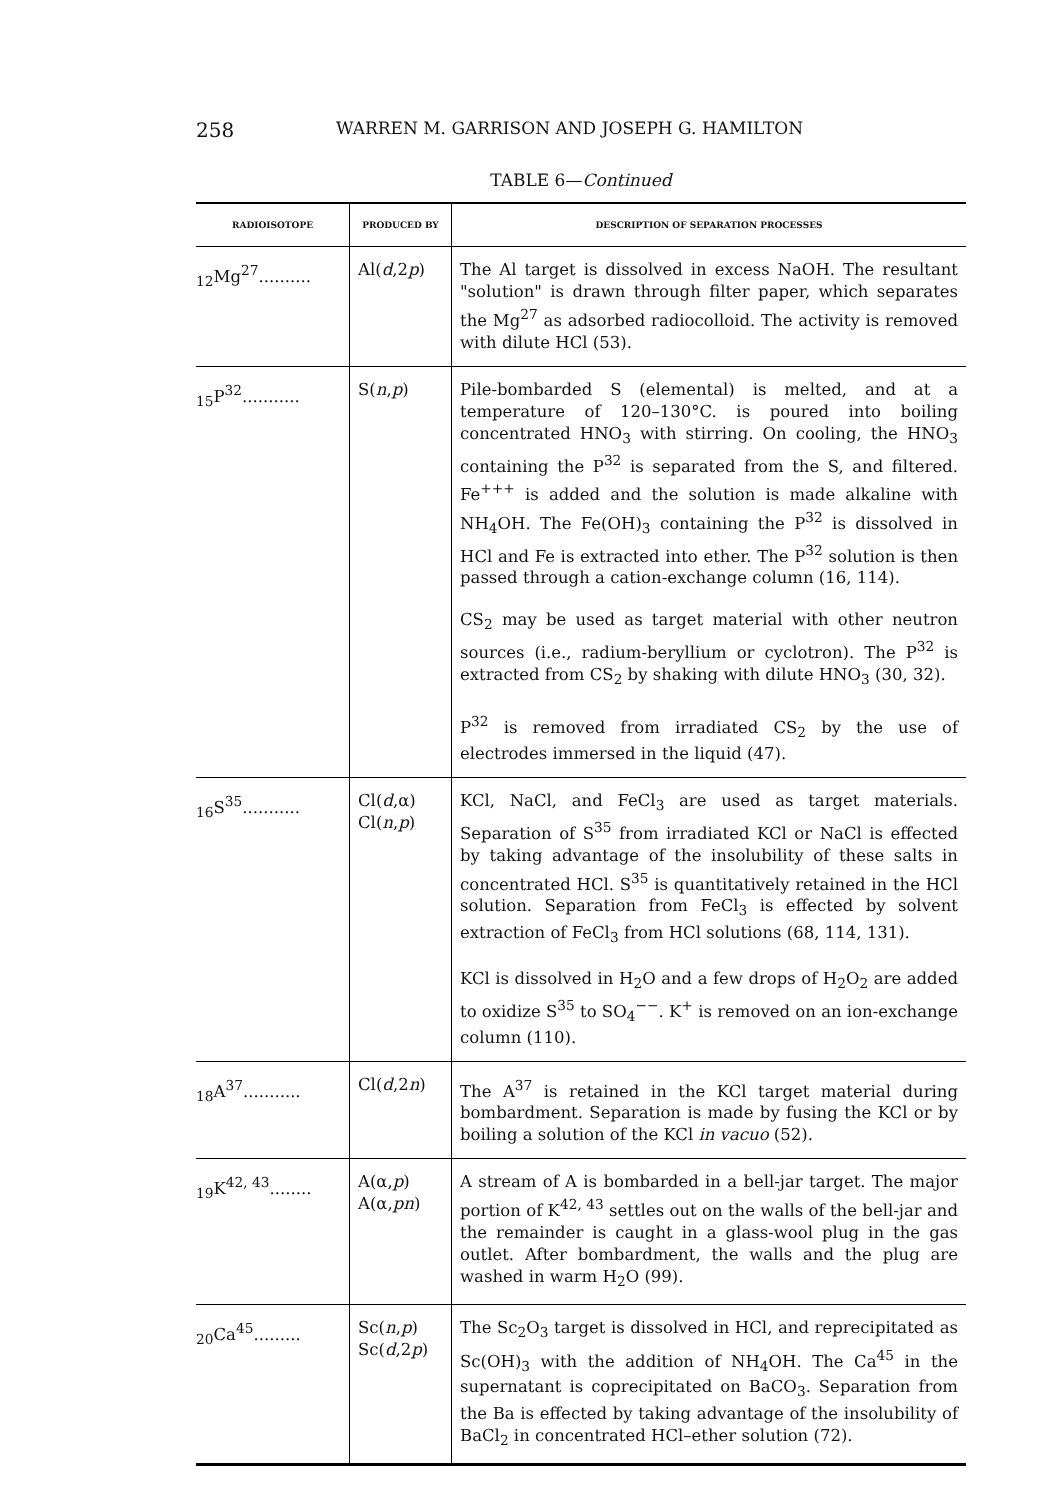258 WARREN M. GARRISON AND JOSEPH G. HAMILTON
TABLE 6—Continued
| RADIOISOTOPE | PRODUCED BY | DESCRIPTION OF SEPARATION PROCESSES |
| --- | --- | --- |
| <sub>12</sub>Mg<sup>27</sup>.......... | Al( d ,2 p ) | The Al target is dissolved in excess NaOH. The resultant "solution" is drawn through filter paper, which separates the Mg<sup>27</sup> as adsorbed radiocolloid. The activity is removed with dilute HCl (53). |
| <sub>15</sub>P<sup>32</sup>........... | S( n , p ) | Pile-bombarded S (elemental) is melted, and at a temperature of 120–130°C. is poured into boiling concentrated HNO<sub>3</sub> with stirring. On cooling, the HNO<sub>3</sub> containing the P<sup>32</sup> is separated from the S, and filtered. Fe<sup>+++</sup> is added and the solution is made alkaline with NH<sub>4</sub>OH. The Fe(OH)<sub>3</sub> containing the P<sup>32</sup> is dissolved in HCl and Fe is extracted into ether. The P<sup>32</sup> solution is then passed through a cation-exchange column (16, 114). CS<sub>2</sub> may be used as target material with other neutron sources (i.e., radium-beryllium or cyclotron). The P<sup>32</sup> is extracted from CS<sub>2</sub> by shaking with dilute HNO<sub>3</sub> (30, 32). P<sup>32</sup> is removed from irradiated CS<sub>2</sub> by the use of electrodes immersed in the liquid (47). |
| <sub>16</sub>S<sup>35</sup>........... | Cl( d ,α) Cl( n , p ) | KCl, NaCl, and FeCl<sub>3</sub> are used as target materials. Separation of S<sup>35</sup> from irradiated KCl or NaCl is effected by taking advantage of the insolubility of these salts in concentrated HCl. S<sup>35</sup> is quantitatively retained in the HCl solution. Separation from FeCl<sub>3</sub> is effected by solvent extraction of FeCl<sub>3</sub> from HCl solutions (68, 114, 131). KCl is dissolved in H<sub>2</sub>O and a few drops of H<sub>2</sub>O<sub>2</sub> are added to oxidize S<sup>35</sup> to SO<sub>4</sub><sup>−−</sup>. K<sup>+</sup> is removed on an ion-exchange column (110). |
| <sub>18</sub>A<sup>37</sup>........... | Cl( d ,2 n ) | The A<sup>37</sup> is retained in the KCl target material during bombardment. Separation is made by fusing the KCl or by boiling a solution of the KCl in vacuo (52). |
| <sub>19</sub>K<sup>42, 43</sup>........ | A(α, p ) A(α, pn ) | A stream of A is bombarded in a bell-jar target. The major portion of K<sup>42, 43</sup> settles out on the walls of the bell-jar and the remainder is caught in a glass-wool plug in the gas outlet. After bombardment, the walls and the plug are washed in warm H<sub>2</sub>O (99). |
| <sub>20</sub>Ca<sup>45</sup>......... | Sc( n , p ) Sc( d ,2 p ) | The Sc<sub>2</sub>O<sub>3</sub> target is dissolved in HCl, and reprecipitated as Sc(OH)<sub>3</sub> with the addition of NH<sub>4</sub>OH. The Ca<sup>45</sup> in the supernatant is coprecipitated on BaCO<sub>3</sub>. Separation from the Ba is effected by taking advantage of the insolubility of BaCl<sub>2</sub> in concentrated HCl–ether solution (72). |